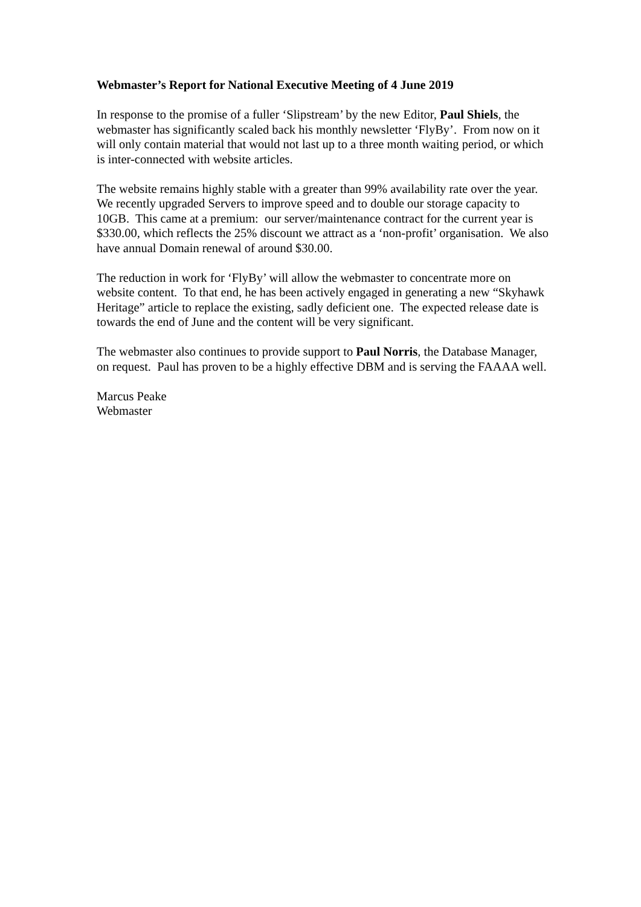Webmaster’s Report for National Executive Meeting of 4 June 2019
In response to the promise of a fuller ‘Slipstream’ by the new Editor, Paul Shiels, the webmaster has significantly scaled back his monthly newsletter ‘FlyBy’. From now on it will only contain material that would not last up to a three month waiting period, or which is inter-connected with website articles.
The website remains highly stable with a greater than 99% availability rate over the year. We recently upgraded Servers to improve speed and to double our storage capacity to 10GB. This came at a premium: our server/maintenance contract for the current year is $330.00, which reflects the 25% discount we attract as a ‘non-profit’ organisation. We also have annual Domain renewal of around $30.00.
The reduction in work for ‘FlyBy’ will allow the webmaster to concentrate more on website content. To that end, he has been actively engaged in generating a new “Skyhawk Heritage” article to replace the existing, sadly deficient one. The expected release date is towards the end of June and the content will be very significant.
The webmaster also continues to provide support to Paul Norris, the Database Manager, on request. Paul has proven to be a highly effective DBM and is serving the FAAAA well.
Marcus Peake
Webmaster